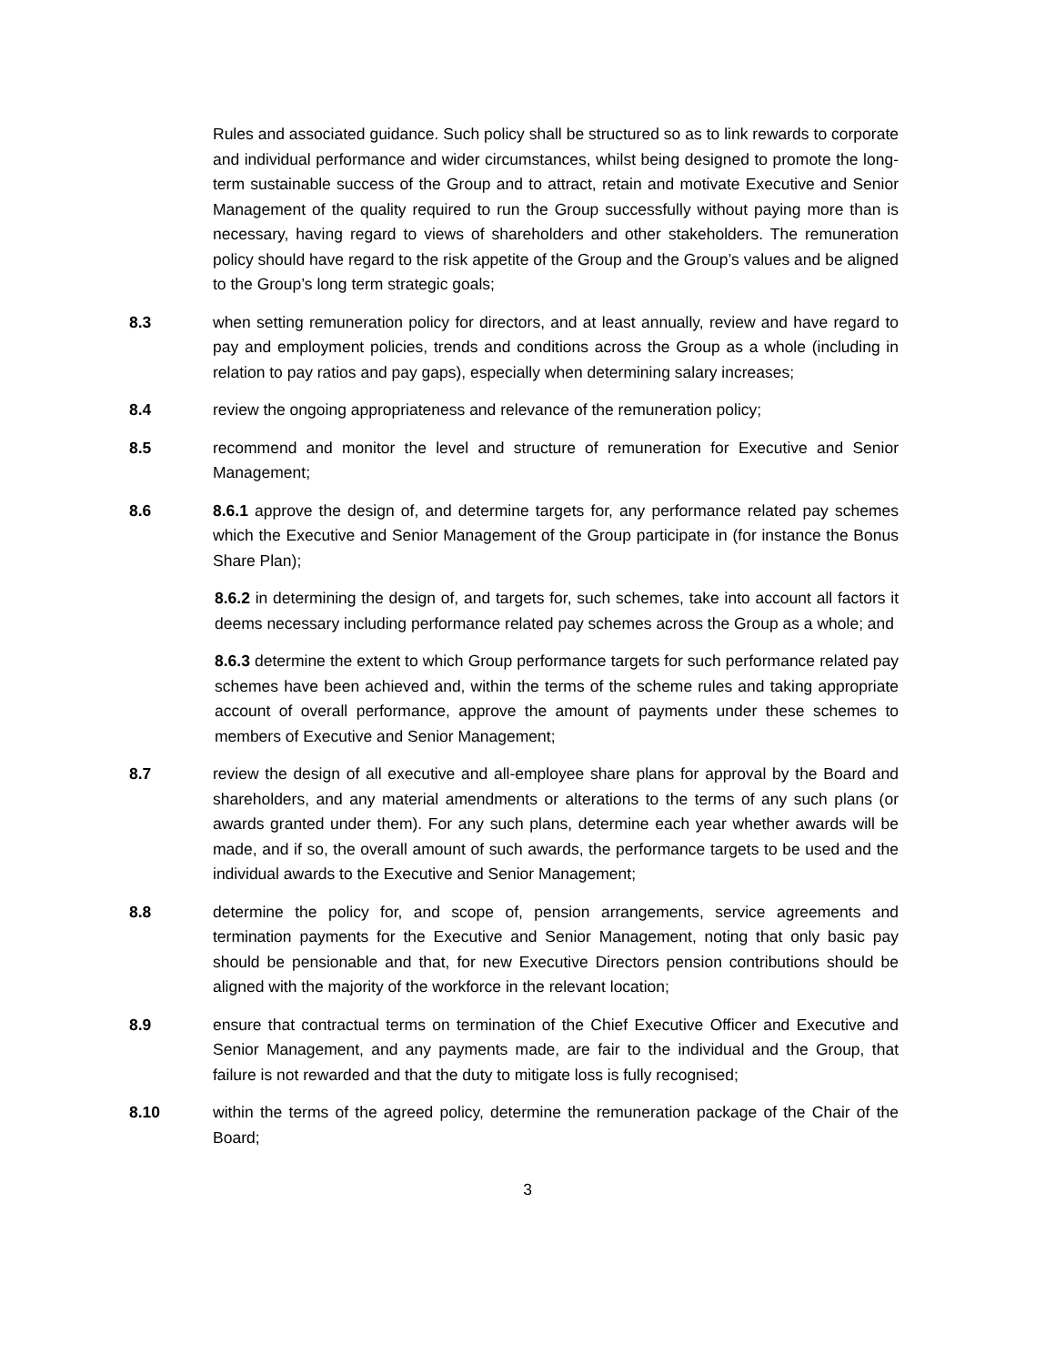Rules and associated guidance. Such policy shall be structured so as to link rewards to corporate and individual performance and wider circumstances, whilst being designed to promote the long-term sustainable success of the Group and to attract, retain and motivate Executive and Senior Management of the quality required to run the Group successfully without paying more than is necessary, having regard to views of shareholders and other stakeholders. The remuneration policy should have regard to the risk appetite of the Group and the Group’s values and be aligned to the Group’s long term strategic goals;
8.3 when setting remuneration policy for directors, and at least annually, review and have regard to pay and employment policies, trends and conditions across the Group as a whole (including in relation to pay ratios and pay gaps), especially when determining salary increases;
8.4 review the ongoing appropriateness and relevance of the remuneration policy;
8.5 recommend and monitor the level and structure of remuneration for Executive and Senior Management;
8.6 8.6.1 approve the design of, and determine targets for, any performance related pay schemes which the Executive and Senior Management of the Group participate in (for instance the Bonus Share Plan);
8.6.2 in determining the design of, and targets for, such schemes, take into account all factors it deems necessary including performance related pay schemes across the Group as a whole; and
8.6.3 determine the extent to which Group performance targets for such performance related pay schemes have been achieved and, within the terms of the scheme rules and taking appropriate account of overall performance, approve the amount of payments under these schemes to members of Executive and Senior Management;
8.7 review the design of all executive and all-employee share plans for approval by the Board and shareholders, and any material amendments or alterations to the terms of any such plans (or awards granted under them). For any such plans, determine each year whether awards will be made, and if so, the overall amount of such awards, the performance targets to be used and the individual awards to the Executive and Senior Management;
8.8 determine the policy for, and scope of, pension arrangements, service agreements and termination payments for the Executive and Senior Management, noting that only basic pay should be pensionable and that, for new Executive Directors pension contributions should be aligned with the majority of the workforce in the relevant location;
8.9 ensure that contractual terms on termination of the Chief Executive Officer and Executive and Senior Management, and any payments made, are fair to the individual and the Group, that failure is not rewarded and that the duty to mitigate loss is fully recognised;
8.10 within the terms of the agreed policy, determine the remuneration package of the Chair of the Board;
3